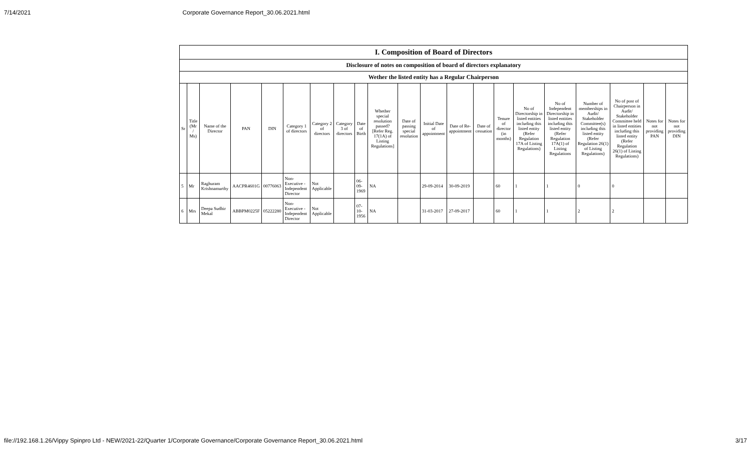7/14/2021 Corporate Governance Report_30.06.2021.html
| I. Composition of Board of Directors | | | | | | | | | | | | | | | | | | | | |
| Disclosure of notes on composition of board of directors explanatory | | | | | | | | | | | | | | | | | | | | |
| Wether the listed entity has a Regular Chairperson | | | | | | | | | | | | | | | | | | | | |
| Sr | Title (Mr / Ms) | Name of the Director | PAN | DIN | Category 1 of directors | Category 2 of directors | Category 3 of directors | Date of Birth | Whether special resolution passed? [Refer Reg. 17(1A) of Listing Regulations] | Date of passing special resolution | Initial Date of appointment | Date of Re-appointment | Date of cessation | Tenure of director (in months) | No of Directorship in listed entities including this listed entity (Refer Regulation 17A of Listing Regulations) | No of Independent Directorship in listed entities including this listed entity (Refer Regulation 17A(1) of Listing Regulations | Number of memberships in Audit/ Stakeholder Committee(s) including this listed entity (Refer Regulation 26(1) of Listing Regulations) | No of post of Chairperson in Audit/ Stakeholder Committee held in listed entities including this listed entity (Refer Regulation 26(1) of Listing Regulations) | Notes for not providing PAN | Notes for not providing DIN |
| 5 | Mr | Raghuram Krishnamurthy | AACPR4601G | 00776063 | Non-Executive - Independent Director | Not Applicable | | 06-09-1969 | NA | | 29-09-2014 | 30-09-2019 | | 60 | 1 | 1 | 0 | 0 | | |
| 6 | Mrs | Deepa Sudhir Mekal | ABBPM0225F | 05222280 | Non-Executive - Independent Director | Not Applicable | | 07-10-1956 | NA | | 31-03-2017 | 27-09-2017 | | 60 | 1 | 1 | 2 | 2 | | |
file://192.168.1.26/Vippy Spinpro Ltd - NEW/2021-22/Quarter 1/Corporate Governance/Corporate Governance Report_30.06.2021.html 3/17